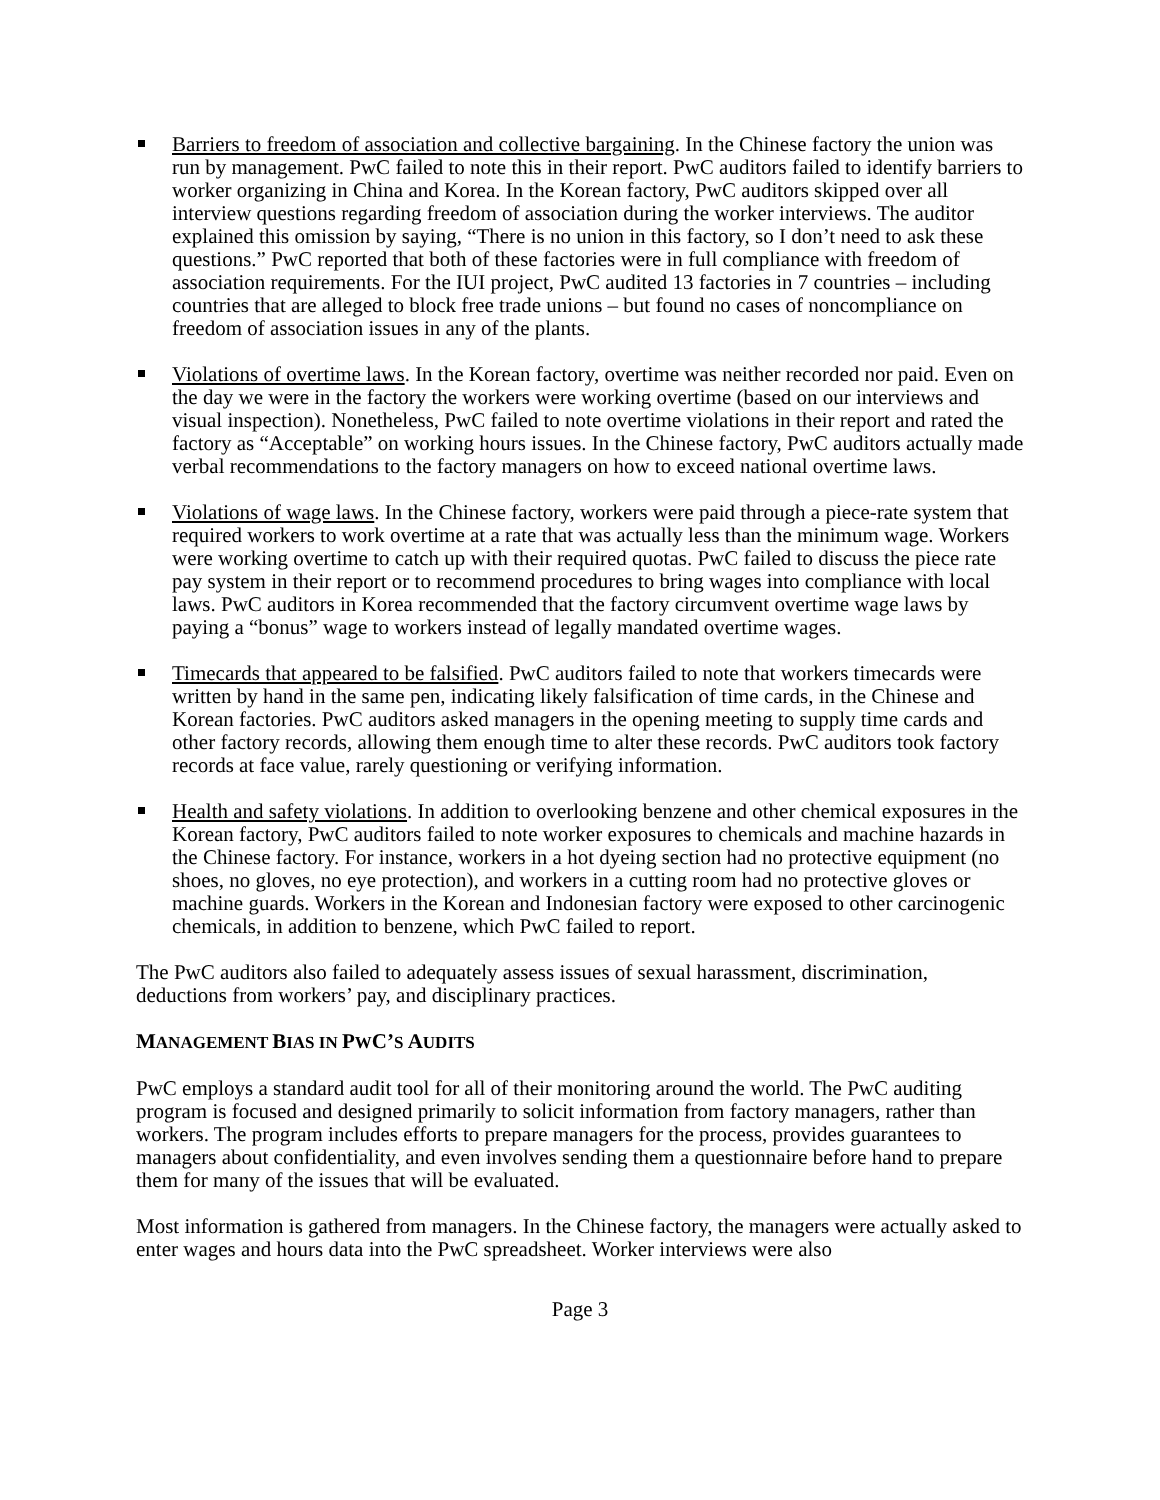Barriers to freedom of association and collective bargaining. In the Chinese factory the union was run by management. PwC failed to note this in their report. PwC auditors failed to identify barriers to worker organizing in China and Korea. In the Korean factory, PwC auditors skipped over all interview questions regarding freedom of association during the worker interviews. The auditor explained this omission by saying, “There is no union in this factory, so I don’t need to ask these questions.” PwC reported that both of these factories were in full compliance with freedom of association requirements. For the IUI project, PwC audited 13 factories in 7 countries – including countries that are alleged to block free trade unions – but found no cases of noncompliance on freedom of association issues in any of the plants.
Violations of overtime laws. In the Korean factory, overtime was neither recorded nor paid. Even on the day we were in the factory the workers were working overtime (based on our interviews and visual inspection). Nonetheless, PwC failed to note overtime violations in their report and rated the factory as “Acceptable” on working hours issues. In the Chinese factory, PwC auditors actually made verbal recommendations to the factory managers on how to exceed national overtime laws.
Violations of wage laws. In the Chinese factory, workers were paid through a piece-rate system that required workers to work overtime at a rate that was actually less than the minimum wage. Workers were working overtime to catch up with their required quotas. PwC failed to discuss the piece rate pay system in their report or to recommend procedures to bring wages into compliance with local laws. PwC auditors in Korea recommended that the factory circumvent overtime wage laws by paying a “bonus” wage to workers instead of legally mandated overtime wages.
Timecards that appeared to be falsified. PwC auditors failed to note that workers timecards were written by hand in the same pen, indicating likely falsification of time cards, in the Chinese and Korean factories. PwC auditors asked managers in the opening meeting to supply time cards and other factory records, allowing them enough time to alter these records. PwC auditors took factory records at face value, rarely questioning or verifying information.
Health and safety violations. In addition to overlooking benzene and other chemical exposures in the Korean factory, PwC auditors failed to note worker exposures to chemicals and machine hazards in the Chinese factory. For instance, workers in a hot dyeing section had no protective equipment (no shoes, no gloves, no eye protection), and workers in a cutting room had no protective gloves or machine guards. Workers in the Korean and Indonesian factory were exposed to other carcinogenic chemicals, in addition to benzene, which PwC failed to report.
The PwC auditors also failed to adequately assess issues of sexual harassment, discrimination, deductions from workers’ pay, and disciplinary practices.
MANAGEMENT BIAS IN PWC’S AUDITS
PwC employs a standard audit tool for all of their monitoring around the world. The PwC auditing program is focused and designed primarily to solicit information from factory managers, rather than workers. The program includes efforts to prepare managers for the process, provides guarantees to managers about confidentiality, and even involves sending them a questionnaire before hand to prepare them for many of the issues that will be evaluated.
Most information is gathered from managers. In the Chinese factory, the managers were actually asked to enter wages and hours data into the PwC spreadsheet. Worker interviews were also
Page 3